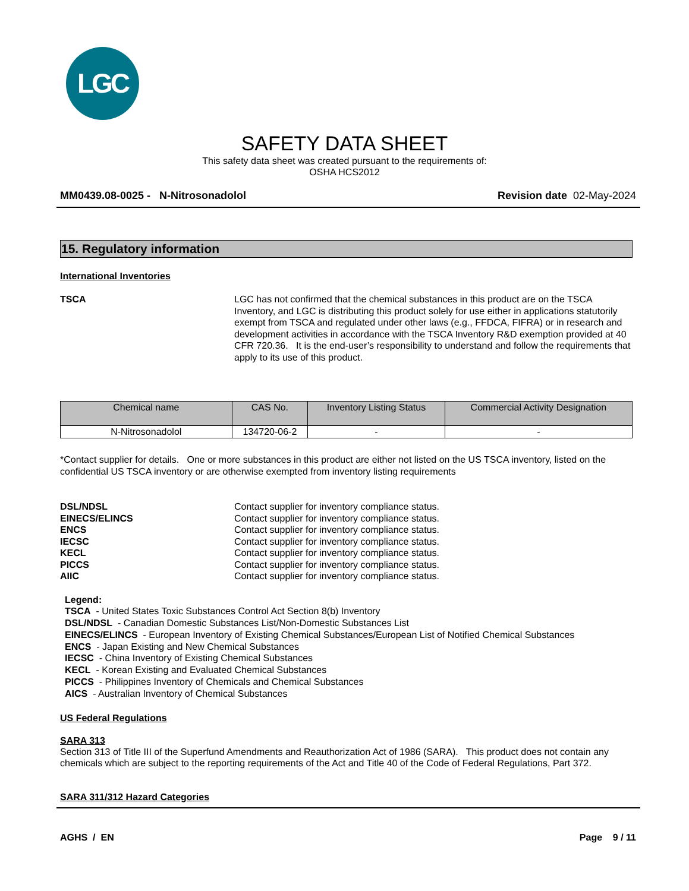LGC
SAFETY DATA SHEET
This safety data sheet was created pursuant to the requirements of:
OSHA HCS2012
MM0439.08-0025 - N-Nitrosonadolol Revision date 02-May-2024
15. Regulatory information
International Inventories
TSCA LGC has not confirmed that the chemical substances in this product are on the TSCA Inventory, and LGC is distributing this product solely for use either in applications statutorily exempt from TSCA and regulated under other laws (e.g., FFDCA, FIFRA) or in research and development activities in accordance with the TSCA Inventory R&D exemption provided at 40 CFR 720.36. It is the end-user’s responsibility to understand and follow the requirements that apply to its use of this product.
| Chemical name | CAS No. | Inventory Listing Status | Commercial Activity Designation |
| --- | --- | --- | --- |
| N-Nitrosonadolol | 134720-06-2 | - | - |
*Contact supplier for details. One or more substances in this product are either not listed on the US TSCA inventory, listed on the confidential US TSCA inventory or are otherwise exempted from inventory listing requirements
DSL/NDSL Contact supplier for inventory compliance status.
EINECS/ELINCS Contact supplier for inventory compliance status.
ENCS Contact supplier for inventory compliance status.
IECSC Contact supplier for inventory compliance status.
KECL Contact supplier for inventory compliance status.
PICCS Contact supplier for inventory compliance status.
AIIC Contact supplier for inventory compliance status.
Legend:
TSCA - United States Toxic Substances Control Act Section 8(b) Inventory
DSL/NDSL - Canadian Domestic Substances List/Non-Domestic Substances List
EINECS/ELINCS - European Inventory of Existing Chemical Substances/European List of Notified Chemical Substances
ENCS - Japan Existing and New Chemical Substances
IECSC - China Inventory of Existing Chemical Substances
KECL - Korean Existing and Evaluated Chemical Substances
PICCS - Philippines Inventory of Chemicals and Chemical Substances
AICS - Australian Inventory of Chemical Substances
US Federal Regulations
SARA 313
Section 313 of Title III of the Superfund Amendments and Reauthorization Act of 1986 (SARA). This product does not contain any chemicals which are subject to the reporting requirements of the Act and Title 40 of the Code of Federal Regulations, Part 372.
SARA 311/312 Hazard Categories
AGHS / EN Page 9 / 11